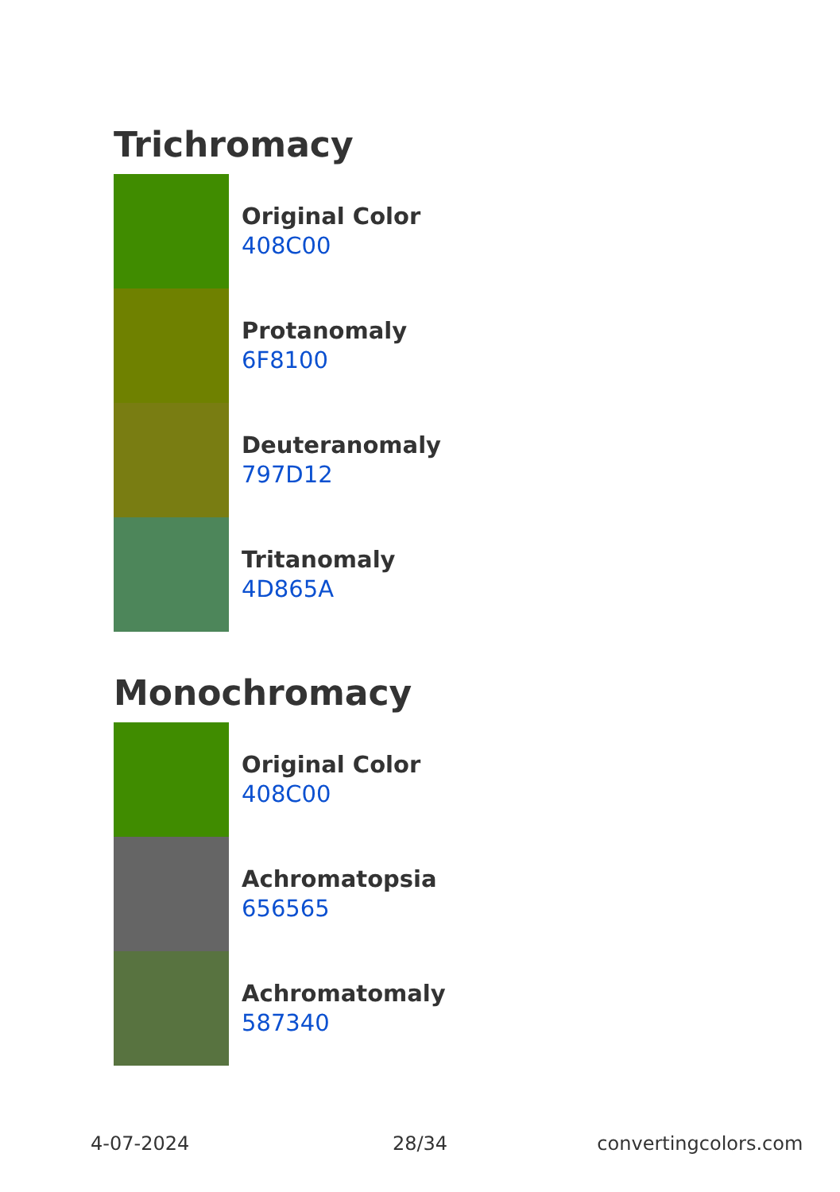Trichromacy
Original Color
408C00
Protanomaly
6F8100
Deuteranomaly
797D12
Tritanomaly
4D865A
Monochromacy
Original Color
408C00
Achromatopsia
656565
Achromatomaly
587340
4-07-2024 28/34 convertingcolors.com